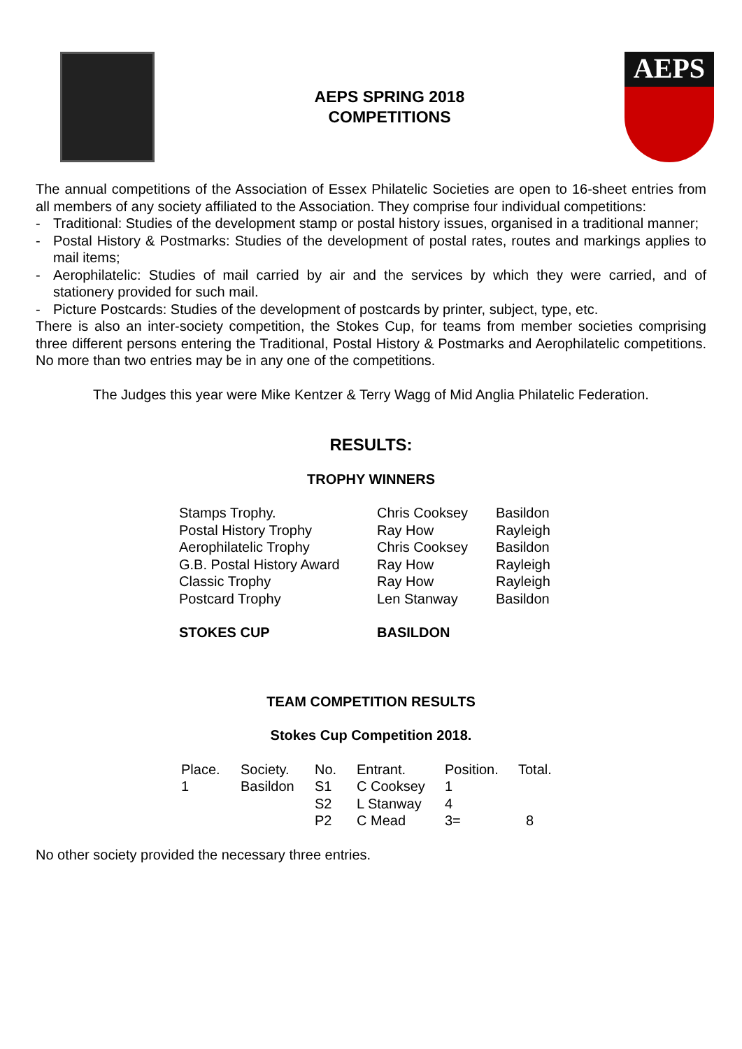AEPS SPRING 2018
COMPETITIONS
AEPS
The annual competitions of the Association of Essex Philatelic Societies are open to 16-sheet entries from all members of any society affiliated to the Association. They comprise four individual competitions:
- Traditional: Studies of the development stamp or postal history issues, organised in a traditional manner;
- Postal History & Postmarks: Studies of the development of postal rates, routes and markings applies to mail items;
- Aerophilatelic: Studies of mail carried by air and the services by which they were carried, and of stationery provided for such mail.
- Picture Postcards: Studies of the development of postcards by printer, subject, type, etc.
There is also an inter-society competition, the Stokes Cup, for teams from member societies comprising three different persons entering the Traditional, Postal History & Postmarks and Aerophilatelic competitions. No more than two entries may be in any one of the competitions.
The Judges this year were Mike Kentzer & Terry Wagg of Mid Anglia Philatelic Federation.
RESULTS:
TROPHY WINNERS
| Stamps Trophy. | Chris Cooksey | Basildon |
| Postal History Trophy | Ray How | Rayleigh |
| Aerophilatelic Trophy | Chris Cooksey | Basildon |
| G.B. Postal History Award | Ray How | Rayleigh |
| Classic Trophy | Ray How | Rayleigh |
| Postcard Trophy | Len Stanway | Basildon |
| STOKES CUP | BASILDON | |
TEAM COMPETITION RESULTS
Stokes Cup Competition 2018.
| Place. | Society. | No. | Entrant. | Position. | Total. |
| --- | --- | --- | --- | --- | --- |
| 1 | Basildon | S1 | C Cooksey | 1 | |
| | | S2 | L Stanway | 4 | |
| | | P2 | C Mead | 3= | 8 |
No other society provided the necessary three entries.